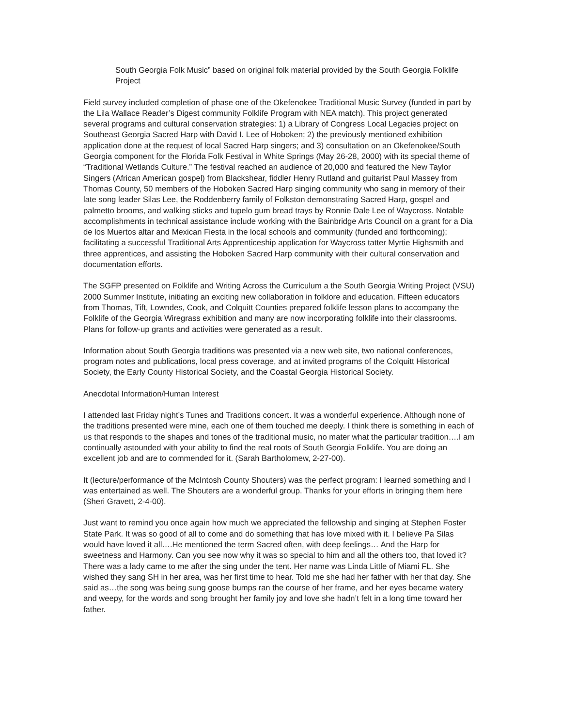South Georgia Folk Music” based on original folk material provided by the South Georgia Folklife Project
Field survey included completion of phase one of the Okefenokee Traditional Music Survey (funded in part by the Lila Wallace Reader’s Digest community Folklife Program with NEA match). This project generated several programs and cultural conservation strategies: 1) a Library of Congress Local Legacies project on Southeast Georgia Sacred Harp with David I. Lee of Hoboken; 2) the previously mentioned exhibition application done at the request of local Sacred Harp singers; and 3) consultation on an Okefenokee/South Georgia component for the Florida Folk Festival in White Springs (May 26-28, 2000) with its special theme of “Traditional Wetlands Culture.” The festival reached an audience of 20,000 and featured the New Taylor Singers (African American gospel) from Blackshear, fiddler Henry Rutland and guitarist Paul Massey from Thomas County, 50 members of the Hoboken Sacred Harp singing community who sang in memory of their late song leader Silas Lee, the Roddenberry family of Folkston demonstrating Sacred Harp, gospel and palmetto brooms, and walking sticks and tupelo gum bread trays by Ronnie Dale Lee of Waycross. Notable accomplishments in technical assistance include working with the Bainbridge Arts Council on a grant for a Dia de los Muertos altar and Mexican Fiesta in the local schools and community (funded and forthcoming); facilitating a successful Traditional Arts Apprenticeship application for Waycross tatter Myrtie Highsmith and three apprentices, and assisting the Hoboken Sacred Harp community with their cultural conservation and documentation efforts.
The SGFP presented on Folklife and Writing Across the Curriculum a the South Georgia Writing Project (VSU) 2000 Summer Institute, initiating an exciting new collaboration in folklore and education. Fifteen educators from Thomas, Tift, Lowndes, Cook, and Colquitt Counties prepared folklife lesson plans to accompany the Folklife of the Georgia Wiregrass exhibition and many are now incorporating folklife into their classrooms. Plans for follow-up grants and activities were generated as a result.
Information about South Georgia traditions was presented via a new web site, two national conferences, program notes and publications, local press coverage, and at invited programs of the Colquitt Historical Society, the Early County Historical Society, and the Coastal Georgia Historical Society.
Anecdotal Information/Human Interest
I attended last Friday night’s Tunes and Traditions concert. It was a wonderful experience. Although none of the traditions presented were mine, each one of them touched me deeply. I think there is something in each of us that responds to the shapes and tones of the traditional music, no mater what the particular tradition….I am continually astounded with your ability to find the real roots of South Georgia Folklife. You are doing an excellent job and are to commended for it. (Sarah Bartholomew, 2-27-00).
It (lecture/performance of the McIntosh County Shouters) was the perfect program: I learned something and I was entertained as well. The Shouters are a wonderful group. Thanks for your efforts in bringing them here (Sheri Gravett, 2-4-00).
Just want to remind you once again how much we appreciated the fellowship and singing at Stephen Foster State Park. It was so good of all to come and do something that has love mixed with it. I believe Pa Silas would have loved it all….He mentioned the term Sacred often, with deep feelings… And the Harp for sweetness and Harmony. Can you see now why it was so special to him and all the others too, that loved it? There was a lady came to me after the sing under the tent. Her name was Linda Little of Miami FL. She wished they sang SH in her area, was her first time to hear. Told me she had her father with her that day. She said as…the song was being sung goose bumps ran the course of her frame, and her eyes became watery and weepy, for the words and song brought her family joy and love she hadn’t felt in a long time toward her father.